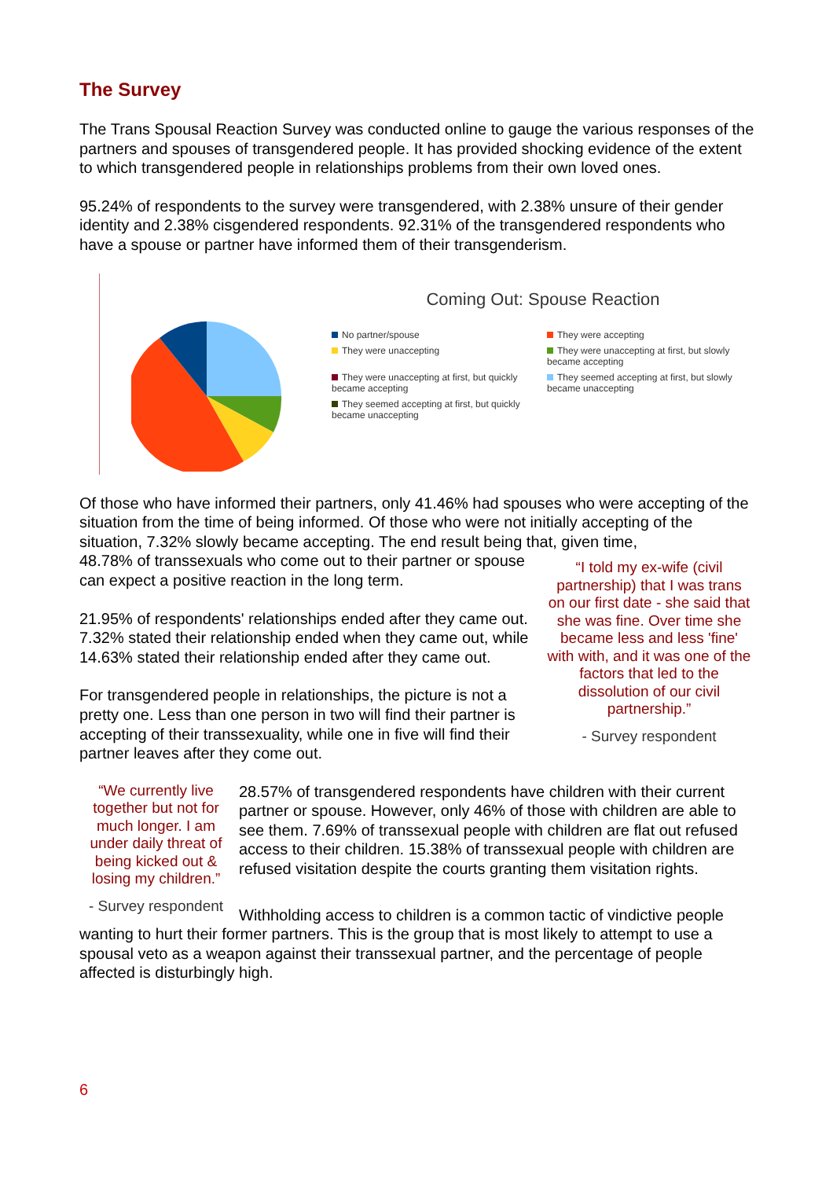The Survey
The Trans Spousal Reaction Survey was conducted online to gauge the various responses of the partners and spouses of transgendered people. It has provided shocking evidence of the extent to which transgendered people in relationships problems from their own loved ones.
95.24% of respondents to the survey were transgendered, with 2.38% unsure of their gender identity and 2.38% cisgendered respondents. 92.31% of the transgendered respondents who have a spouse or partner have informed them of their transgenderism.
Coming Out: Spouse Reaction
No partner/spouse
They were accepting
They were unaccepting
They were unaccepting at first, but slowly became accepting
They were unaccepting at first, but quickly became accepting
They seemed accepting at first, but slowly became unaccepting
They seemed accepting at first, but quickly became unaccepting
Of those who have informed their partners, only 41.46% had spouses who were accepting of the situation from the time of being informed. Of those who were not initially accepting of the situation, 7.32% slowly became accepting. The end result being that, given time,
48.78% of transsexuals who come out to their partner or spouse can expect a positive reaction in the long term.
21.95% of respondents' relationships ended after they came out. 7.32% stated their relationship ended when they came out, while 14.63% stated their relationship ended after they came out.
For transgendered people in relationships, the picture is not a pretty one. Less than one person in two will find their partner is accepting of their transsexuality, while one in five will find their partner leaves after they come out.
“I told my ex-wife (civil partnership) that I was trans on our first date - she said that she was fine. Over time she became less and less 'fine' with with, and it was one of the factors that led to the dissolution of our civil partnership.”
- Survey respondent
“We currently live together but not for much longer. I am under daily threat of being kicked out & losing my children.”
- Survey respondent
28.57% of transgendered respondents have children with their current partner or spouse. However, only 46% of those with children are able to see them. 7.69% of transsexual people with children are flat out refused access to their children. 15.38% of transsexual people with children are refused visitation despite the courts granting them visitation rights.
Withholding access to children is a common tactic of vindictive people wanting to hurt their former partners. This is the group that is most likely to attempt to use a spousal veto as a weapon against their transsexual partner, and the percentage of people affected is disturbingly high.
6